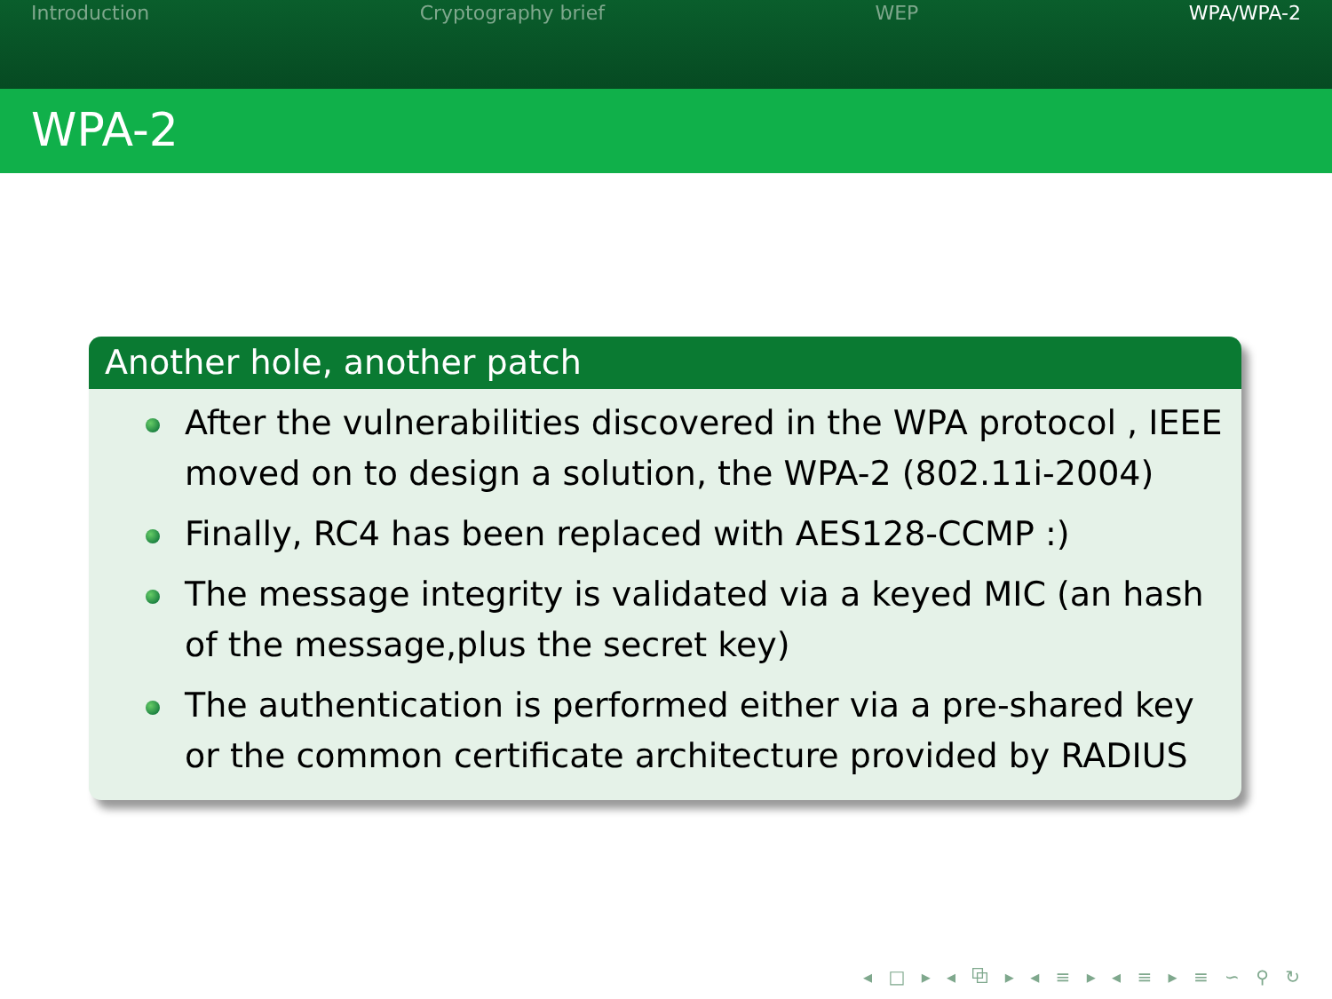Introduction Cryptography brief WEP WPA/WPA-2
WPA-2
Another hole, another patch
After the vulnerabilities discovered in the WPA protocol , IEEE moved on to design a solution, the WPA-2 (802.11i-2004)
Finally, RC4 has been replaced with AES128-CCMP :)
The message integrity is validated via a keyed MIC (an hash of the message,plus the secret key)
The authentication is performed either via a pre-shared key or the common certificate architecture provided by RADIUS
◂ □ ▸ ◂ ⧉ ▸ ◂ ≡ ▸ ◂ ≡ ▸ ≡ ∽ ⚲ ↻